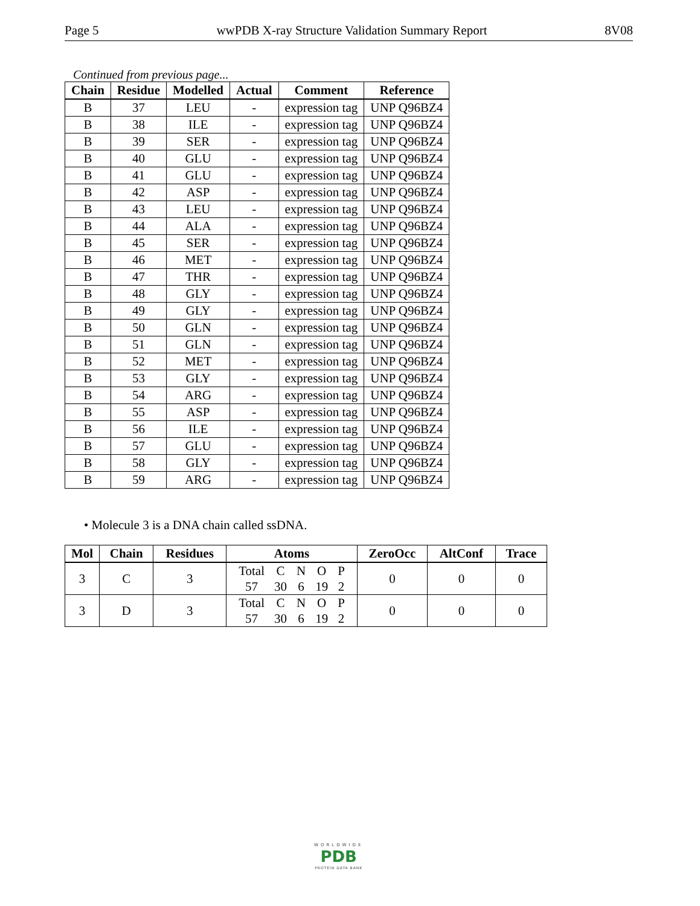Page 5 wwPDB X-ray Structure Validation Summary Report 8V08
Continued from previous page...
| Chain | Residue | Modelled | Actual | Comment | Reference |
| --- | --- | --- | --- | --- | --- |
| B | 37 | LEU | - | expression tag | UNP Q96BZ4 |
| B | 38 | ILE | - | expression tag | UNP Q96BZ4 |
| B | 39 | SER | - | expression tag | UNP Q96BZ4 |
| B | 40 | GLU | - | expression tag | UNP Q96BZ4 |
| B | 41 | GLU | - | expression tag | UNP Q96BZ4 |
| B | 42 | ASP | - | expression tag | UNP Q96BZ4 |
| B | 43 | LEU | - | expression tag | UNP Q96BZ4 |
| B | 44 | ALA | - | expression tag | UNP Q96BZ4 |
| B | 45 | SER | - | expression tag | UNP Q96BZ4 |
| B | 46 | MET | - | expression tag | UNP Q96BZ4 |
| B | 47 | THR | - | expression tag | UNP Q96BZ4 |
| B | 48 | GLY | - | expression tag | UNP Q96BZ4 |
| B | 49 | GLY | - | expression tag | UNP Q96BZ4 |
| B | 50 | GLN | - | expression tag | UNP Q96BZ4 |
| B | 51 | GLN | - | expression tag | UNP Q96BZ4 |
| B | 52 | MET | - | expression tag | UNP Q96BZ4 |
| B | 53 | GLY | - | expression tag | UNP Q96BZ4 |
| B | 54 | ARG | - | expression tag | UNP Q96BZ4 |
| B | 55 | ASP | - | expression tag | UNP Q96BZ4 |
| B | 56 | ILE | - | expression tag | UNP Q96BZ4 |
| B | 57 | GLU | - | expression tag | UNP Q96BZ4 |
| B | 58 | GLY | - | expression tag | UNP Q96BZ4 |
| B | 59 | ARG | - | expression tag | UNP Q96BZ4 |
• Molecule 3 is a DNA chain called ssDNA.
| Mol | Chain | Residues | Atoms | ZeroOcc | AltConf | Trace |
| --- | --- | --- | --- | --- | --- | --- |
| 3 | C | 3 | / Total / C / N / O / P / / 57 / 30 / 6 / 19 / 2 / | 0 | 0 | 0 |
| 3 | D | 3 | / Total / C / N / O / P / / 57 / 30 / 6 / 19 / 2 / | 0 | 0 | 0 |
WORLDWIDE
PDB
PROTEIN DATA BANK